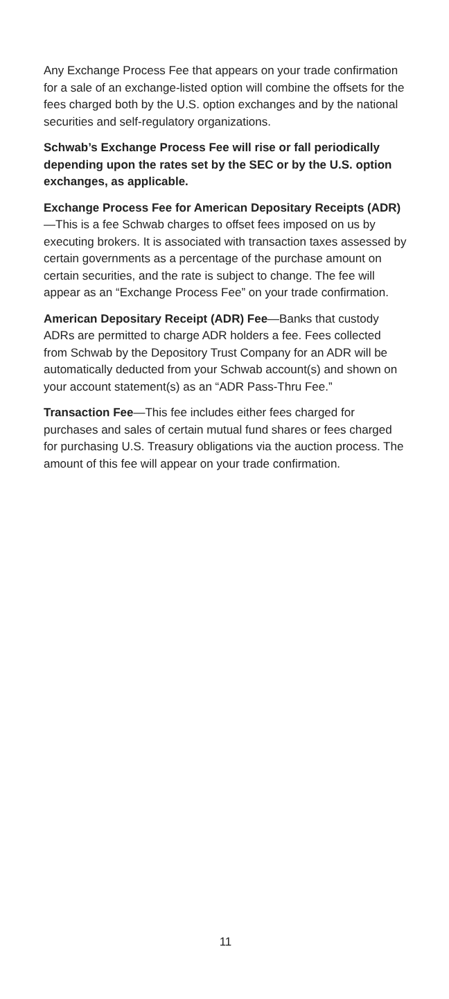Any Exchange Process Fee that appears on your trade confirmation for a sale of an exchange-listed option will combine the offsets for the fees charged both by the U.S. option exchanges and by the national securities and self-regulatory organizations.
Schwab’s Exchange Process Fee will rise or fall periodically depending upon the rates set by the SEC or by the U.S. option exchanges, as applicable.
Exchange Process Fee for American Depositary Receipts (ADR)—This is a fee Schwab charges to offset fees imposed on us by executing brokers. It is associated with transaction taxes assessed by certain governments as a percentage of the purchase amount on certain securities, and the rate is subject to change. The fee will appear as an “Exchange Process Fee” on your trade confirmation.
American Depositary Receipt (ADR) Fee—Banks that custody ADRs are permitted to charge ADR holders a fee. Fees collected from Schwab by the Depository Trust Company for an ADR will be automatically deducted from your Schwab account(s) and shown on your account statement(s) as an “ADR Pass-Thru Fee.”
Transaction Fee—This fee includes either fees charged for purchases and sales of certain mutual fund shares or fees charged for purchasing U.S. Treasury obligations via the auction process. The amount of this fee will appear on your trade confirmation.
11